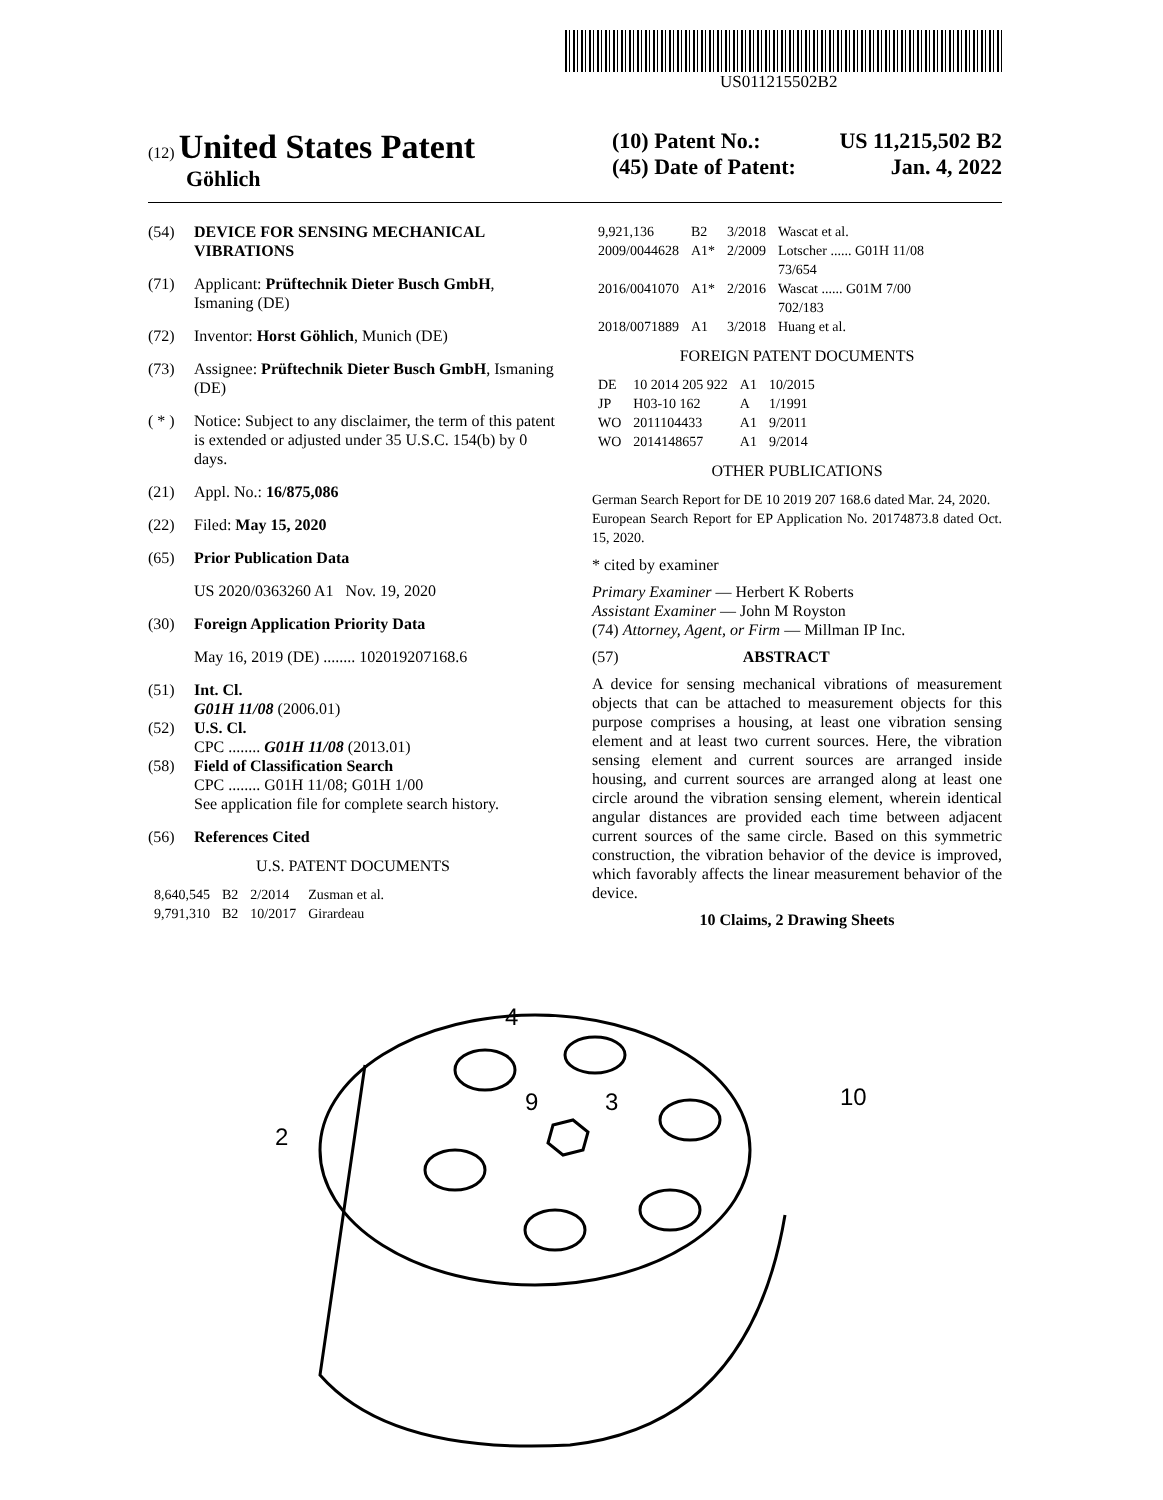US011215502B2
(12) United States Patent
Göhlich
(10) Patent No.: US 11,215,502 B2
(45) Date of Patent: Jan. 4, 2022
(54) DEVICE FOR SENSING MECHANICAL VIBRATIONS
(71) Applicant: Prüftechnik Dieter Busch GmbH, Ismaning (DE)
(72) Inventor: Horst Göhlich, Munich (DE)
(73) Assignee: Prüftechnik Dieter Busch GmbH, Ismaning (DE)
( * ) Notice: Subject to any disclaimer, the term of this patent is extended or adjusted under 35 U.S.C. 154(b) by 0 days.
(21) Appl. No.: 16/875,086
(22) Filed: May 15, 2020
(65) Prior Publication Data
US 2020/0363260 A1 Nov. 19, 2020
(30) Foreign Application Priority Data
May 16, 2019 (DE) ........ 102019207168.6
(51) Int. Cl.
G01H 11/08 (2006.01)
(52) U.S. Cl.
CPC ........ G01H 11/08 (2013.01)
(58) Field of Classification Search
CPC ........ G01H 11/08; G01H 1/00
See application file for complete search history.
(56) References Cited
U.S. PATENT DOCUMENTS
| 8,640,545 | B2 | 2/2014 | Zusman et al. |
| 9,791,310 | B2 | 10/2017 | Girardeau |
| 9,921,136 | B2 | 3/2018 | Wascat et al. |
| 2009/0044628 | A1* | 2/2009 | Lotscher ...... G01H 11/08 73/654 |
| 2016/0041070 | A1* | 2/2016 | Wascat ...... G01M 7/00 702/183 |
| 2018/0071889 | A1 | 3/2018 | Huang et al. |
FOREIGN PATENT DOCUMENTS
| DE | 10 2014 205 922 | A1 | 10/2015 |
| JP | H03-10 162 | A | 1/1991 |
| WO | 2011104433 | A1 | 9/2011 |
| WO | 2014148657 | A1 | 9/2014 |
OTHER PUBLICATIONS
German Search Report for DE 10 2019 207 168.6 dated Mar. 24, 2020.
European Search Report for EP Application No. 20174873.8 dated Oct. 15, 2020.
* cited by examiner
Primary Examiner — Herbert K Roberts
Assistant Examiner — John M Royston
(74) Attorney, Agent, or Firm — Millman IP Inc.
(57) ABSTRACT
A device for sensing mechanical vibrations of measurement objects that can be attached to measurement objects for this purpose comprises a housing, at least one vibration sensing element and at least two current sources. Here, the vibration sensing element and current sources are arranged inside housing, and current sources are arranged along at least one circle around the vibration sensing element, wherein identical angular distances are provided each time between adjacent current sources of the same circle. Based on this symmetric construction, the vibration behavior of the device is improved, which favorably affects the linear measurement behavior of the device.
10 Claims, 2 Drawing Sheets
4
9
3
10
2